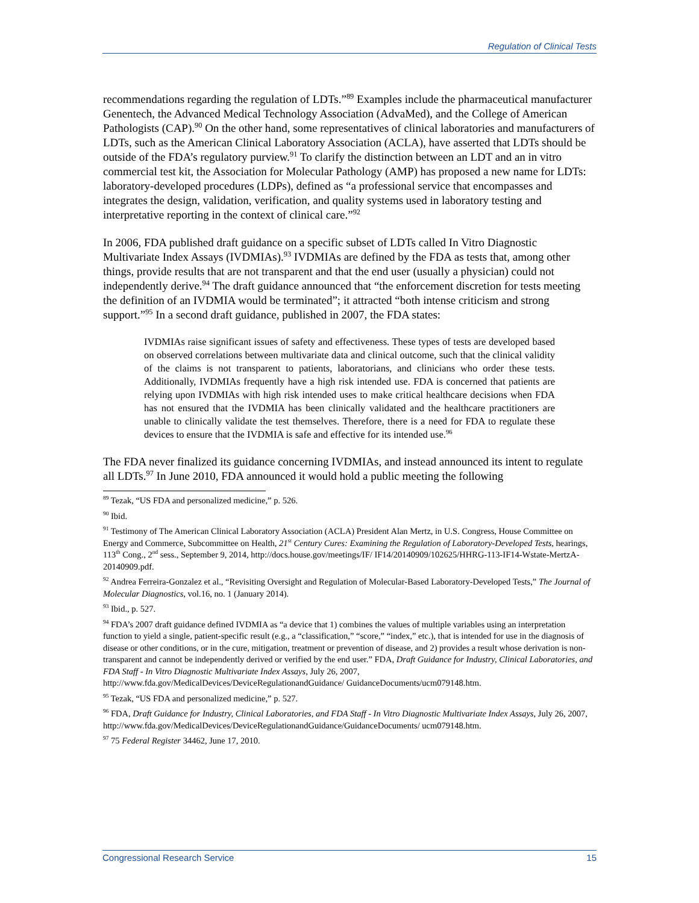Regulation of Clinical Tests
recommendations regarding the regulation of LDTs.”<sup>89</sup> Examples include the pharmaceutical manufacturer Genentech, the Advanced Medical Technology Association (AdvaMed), and the College of American Pathologists (CAP).<sup>90</sup> On the other hand, some representatives of clinical laboratories and manufacturers of LDTs, such as the American Clinical Laboratory Association (ACLA), have asserted that LDTs should be outside of the FDA’s regulatory purview.<sup>91</sup> To clarify the distinction between an LDT and an in vitro commercial test kit, the Association for Molecular Pathology (AMP) has proposed a new name for LDTs: laboratory-developed procedures (LDPs), defined as “a professional service that encompasses and integrates the design, validation, verification, and quality systems used in laboratory testing and interpretative reporting in the context of clinical care.”<sup>92</sup>
In 2006, FDA published draft guidance on a specific subset of LDTs called In Vitro Diagnostic Multivariate Index Assays (IVDMIAs).<sup>93</sup> IVDMIAs are defined by the FDA as tests that, among other things, provide results that are not transparent and that the end user (usually a physician) could not independently derive.<sup>94</sup> The draft guidance announced that “the enforcement discretion for tests meeting the definition of an IVDMIA would be terminated”; it attracted “both intense criticism and strong support.”<sup>95</sup> In a second draft guidance, published in 2007, the FDA states:
IVDMIAs raise significant issues of safety and effectiveness. These types of tests are developed based on observed correlations between multivariate data and clinical outcome, such that the clinical validity of the claims is not transparent to patients, laboratorians, and clinicians who order these tests. Additionally, IVDMIAs frequently have a high risk intended use. FDA is concerned that patients are relying upon IVDMIAs with high risk intended uses to make critical healthcare decisions when FDA has not ensured that the IVDMIA has been clinically validated and the healthcare practitioners are unable to clinically validate the test themselves. Therefore, there is a need for FDA to regulate these devices to ensure that the IVDMIA is safe and effective for its intended use.<sup>96</sup>
The FDA never finalized its guidance concerning IVDMIAs, and instead announced its intent to regulate all LDTs.<sup>97</sup> In June 2010, FDA announced it would hold a public meeting the following
<sup>89</sup> Tezak, “US FDA and personalized medicine,” p. 526.
<sup>90</sup> Ibid.
<sup>91</sup> Testimony of The American Clinical Laboratory Association (ACLA) President Alan Mertz, in U.S. Congress, House Committee on Energy and Commerce, Subcommittee on Health, 21<sup>st</sup> Century Cures: Examining the Regulation of Laboratory-Developed Tests, hearings, 113<sup>th</sup> Cong., 2<sup>nd</sup> sess., September 9, 2014, http://docs.house.gov/meetings/IF/ IF14/20140909/102625/HHRG-113-IF14-Wstate-MertzA-20140909.pdf.
<sup>92</sup> Andrea Ferreira-Gonzalez et al., “Revisiting Oversight and Regulation of Molecular-Based Laboratory-Developed Tests,” The Journal of Molecular Diagnostics, vol.16, no. 1 (January 2014).
<sup>93</sup> Ibid., p. 527.
<sup>94</sup> FDA’s 2007 draft guidance defined IVDMIA as “a device that 1) combines the values of multiple variables using an interpretation function to yield a single, patient-specific result (e.g., a “classification,” “score,” “index,” etc.), that is intended for use in the diagnosis of disease or other conditions, or in the cure, mitigation, treatment or prevention of disease, and 2) provides a result whose derivation is non-transparent and cannot be independently derived or verified by the end user.” FDA, Draft Guidance for Industry, Clinical Laboratories, and FDA Staff - In Vitro Diagnostic Multivariate Index Assays, July 26, 2007, http://www.fda.gov/MedicalDevices/DeviceRegulationandGuidance/ GuidanceDocuments/ucm079148.htm.
<sup>95</sup> Tezak, “US FDA and personalized medicine,” p. 527.
<sup>96</sup> FDA, Draft Guidance for Industry, Clinical Laboratories, and FDA Staff - In Vitro Diagnostic Multivariate Index Assays, July 26, 2007, http://www.fda.gov/MedicalDevices/DeviceRegulationandGuidance/GuidanceDocuments/ ucm079148.htm.
<sup>97</sup> 75 Federal Register 34462, June 17, 2010.
Congressional Research Service 15